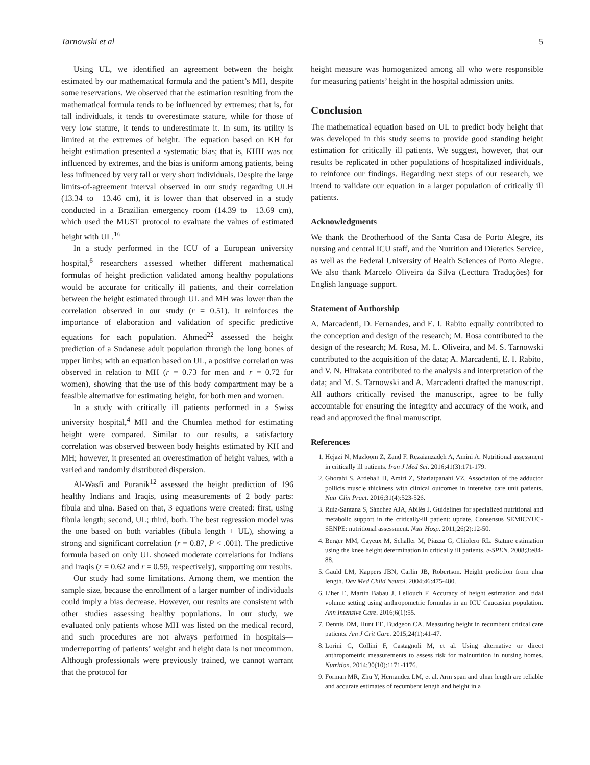Tarnowski et al 5
Using UL, we identified an agreement between the height estimated by our mathematical formula and the patient’s MH, despite some reservations. We observed that the estimation resulting from the mathematical formula tends to be influenced by extremes; that is, for tall individuals, it tends to overestimate stature, while for those of very low stature, it tends to underestimate it. In sum, its utility is limited at the extremes of height. The equation based on KH for height estimation presented a systematic bias; that is, KHH was not influenced by extremes, and the bias is uniform among patients, being less influenced by very tall or very short individuals. Despite the large limits-of-agreement interval observed in our study regarding ULH (13.34 to −13.46 cm), it is lower than that observed in a study conducted in a Brazilian emergency room (14.39 to −13.69 cm), which used the MUST protocol to evaluate the values of estimated height with UL.<sup>16</sup>
In a study performed in the ICU of a European university hospital,<sup>6</sup> researchers assessed whether different mathematical formulas of height prediction validated among healthy populations would be accurate for critically ill patients, and their correlation between the height estimated through UL and MH was lower than the correlation observed in our study (r = 0.51). It reinforces the importance of elaboration and validation of specific predictive equations for each population. Ahmed<sup>22</sup> assessed the height prediction of a Sudanese adult population through the long bones of upper limbs; with an equation based on UL, a positive correlation was observed in relation to MH (r = 0.73 for men and r = 0.72 for women), showing that the use of this body compartment may be a feasible alternative for estimating height, for both men and women.
In a study with critically ill patients performed in a Swiss university hospital,<sup>4</sup> MH and the Chumlea method for estimating height were compared. Similar to our results, a satisfactory correlation was observed between body heights estimated by KH and MH; however, it presented an overestimation of height values, with a varied and randomly distributed dispersion.
Al-Wasfi and Puranik<sup>12</sup> assessed the height prediction of 196 healthy Indians and Iraqis, using measurements of 2 body parts: fibula and ulna. Based on that, 3 equations were created: first, using fibula length; second, UL; third, both. The best regression model was the one based on both variables (fibula length + UL), showing a strong and significant correlation (r = 0.87, P < .001). The predictive formula based on only UL showed moderate correlations for Indians and Iraqis (r = 0.62 and r = 0.59, respectively), supporting our results.
Our study had some limitations. Among them, we mention the sample size, because the enrollment of a larger number of individuals could imply a bias decrease. However, our results are consistent with other studies assessing healthy populations. In our study, we evaluated only patients whose MH was listed on the medical record, and such procedures are not always performed in hospitals—underreporting of patients’ weight and height data is not uncommon. Although professionals were previously trained, we cannot warrant that the protocol for
height measure was homogenized among all who were responsible for measuring patients’ height in the hospital admission units.
Conclusion
The mathematical equation based on UL to predict body height that was developed in this study seems to provide good standing height estimation for critically ill patients. We suggest, however, that our results be replicated in other populations of hospitalized individuals, to reinforce our findings. Regarding next steps of our research, we intend to validate our equation in a larger population of critically ill patients.
Acknowledgments
We thank the Brotherhood of the Santa Casa de Porto Alegre, its nursing and central ICU staff, and the Nutrition and Dietetics Service, as well as the Federal University of Health Sciences of Porto Alegre. We also thank Marcelo Oliveira da Silva (Lecttura Traduções) for English language support.
Statement of Authorship
A. Marcadenti, D. Fernandes, and E. I. Rabito equally contributed to the conception and design of the research; M. Rosa contributed to the design of the research; M. Rosa, M. L. Oliveira, and M. S. Tarnowski contributed to the acquisition of the data; A. Marcadenti, E. I. Rabito, and V. N. Hirakata contributed to the analysis and interpretation of the data; and M. S. Tarnowski and A. Marcadenti drafted the manuscript. All authors critically revised the manuscript, agree to be fully accountable for ensuring the integrity and accuracy of the work, and read and approved the final manuscript.
References
1. Hejazi N, Mazloom Z, Zand F, Rezaianzadeh A, Amini A. Nutritional assessment in critically ill patients. Iran J Med Sci. 2016;41(3):171-179.
2. Ghorabi S, Ardehali H, Amiri Z, Shariatpanahi VZ. Association of the adductor pollicis muscle thickness with clinical outcomes in intensive care unit patients. Nutr Clin Pract. 2016;31(4):523-526.
3. Ruiz-Santana S, Sánchez AJA, Abilés J. Guidelines for specialized nutritional and metabolic support in the critically-ill patient: update. Consensus SEMICYUC-SENPE: nutritional assessment. Nutr Hosp. 2011;26(2):12-50.
4. Berger MM, Cayeux M, Schaller M, Piazza G, Chiolero RL. Stature estimation using the knee height determination in critically ill patients. e-SPEN. 2008;3:e84-88.
5. Gauld LM, Kappers JBN, Carlin JB, Robertson. Height prediction from ulna length. Dev Med Child Neurol. 2004;46:475-480.
6. L’her E, Martin Babau J, Lellouch F. Accuracy of height estimation and tidal volume setting using anthropometric formulas in an ICU Caucasian population. Ann Intensive Care. 2016;6(1):55.
7. Dennis DM, Hunt EE, Budgeon CA. Measuring height in recumbent critical care patients. Am J Crit Care. 2015;24(1):41-47.
8. Lorini C, Collini F, Castagnoli M, et al. Using alternative or direct anthropometric measurements to assess risk for malnutrition in nursing homes. Nutrition. 2014;30(10):1171-1176.
9. Forman MR, Zhu Y, Hernandez LM, et al. Arm span and ulnar length are reliable and accurate estimates of recumbent length and height in a